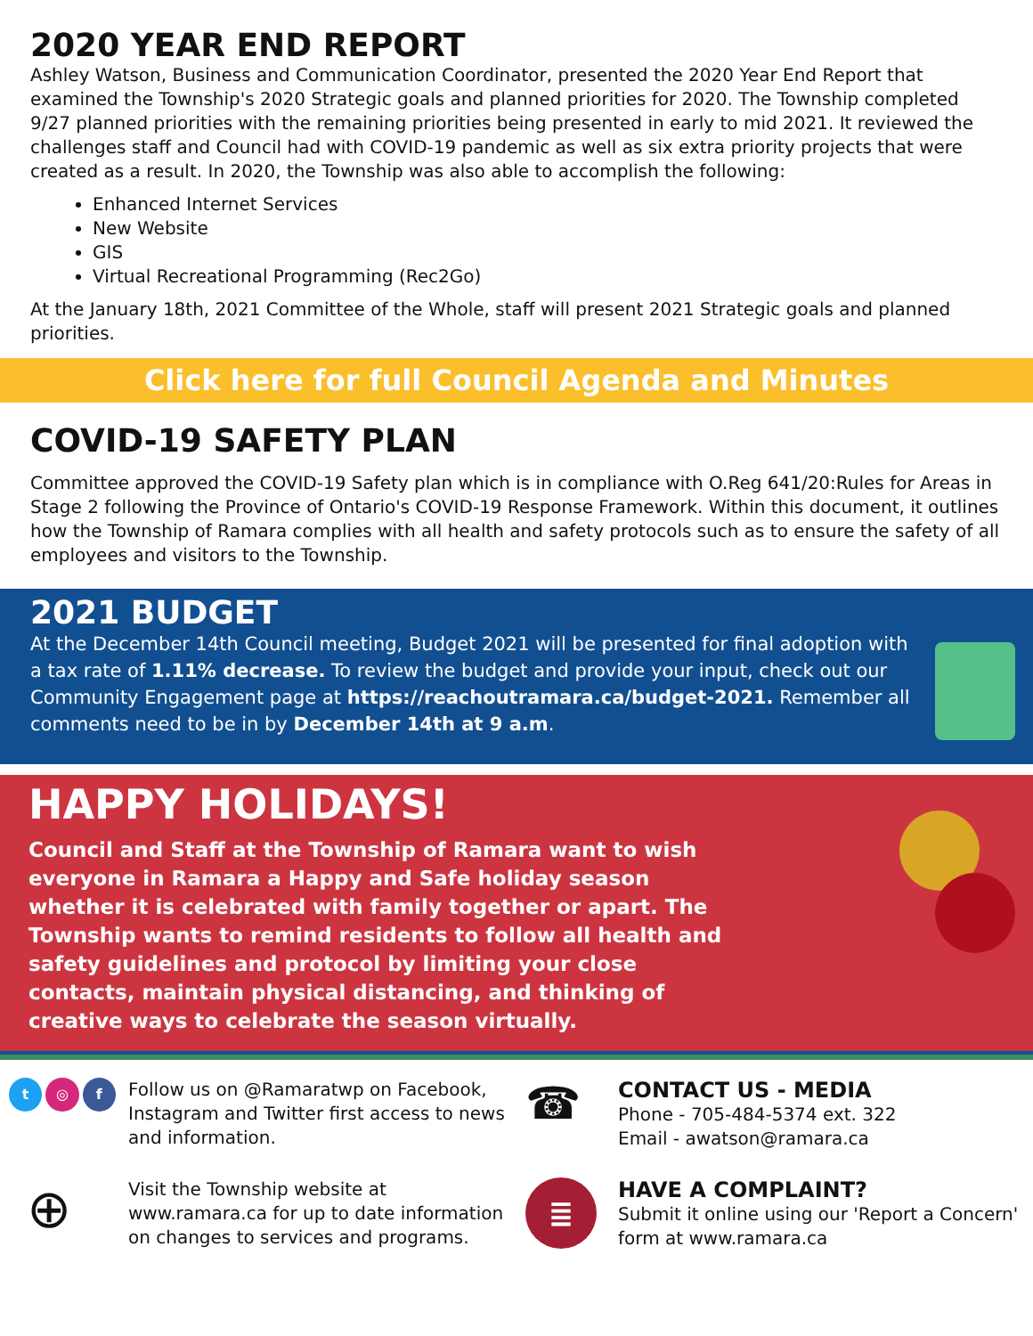2020 YEAR END REPORT
Ashley Watson, Business and Communication Coordinator, presented the 2020 Year End Report that examined the Township's 2020 Strategic goals and planned priorities for 2020. The Township completed 9/27 planned priorities with the remaining priorities being presented in early to mid 2021. It reviewed the challenges staff and Council had with COVID-19 pandemic as well as six extra priority projects that were created as a result. In 2020, the Township was also able to accomplish the following:
Enhanced Internet Services
New Website
GIS
Virtual Recreational Programming (Rec2Go)
At the January 18th, 2021 Committee of the Whole, staff will present 2021 Strategic goals and planned priorities.
Click here for full Council Agenda and Minutes
COVID-19 SAFETY PLAN
Committee approved the COVID-19 Safety plan which is in compliance with O.Reg 641/20:Rules for Areas in Stage 2 following the Province of Ontario's COVID-19 Response Framework. Within this document, it outlines how the Township of Ramara complies with all health and safety protocols such as to ensure the safety of all employees and visitors to the Township.
2021 BUDGET
At the December 14th Council meeting, Budget 2021 will be presented for final adoption with a tax rate of 1.11% decrease. To review the budget and provide your input, check out our Community Engagement page at https://reachoutramara.ca/budget-2021. Remember all comments need to be in by December 14th at 9 a.m.
HAPPY HOLIDAYS!
Council and Staff at the Township of Ramara want to wish everyone in Ramara a Happy and Safe holiday season whether it is celebrated with family together or apart. The Township wants to remind residents to follow all health and safety guidelines and protocol by limiting your close contacts, maintain physical distancing, and thinking of creative ways to celebrate the season virtually.
t ◎ f
Follow us on @Ramaratwp on Facebook, Instagram and Twitter first access to news and information.
☎
CONTACT US - MEDIA
Phone - 705-484-5374 ext. 322
Email - awatson@ramara.ca
⊕
Visit the Township website at www.ramara.ca for up to date information on changes to services and programs.
≣
HAVE A COMPLAINT?
Submit it online using our 'Report a Concern' form at www.ramara.ca